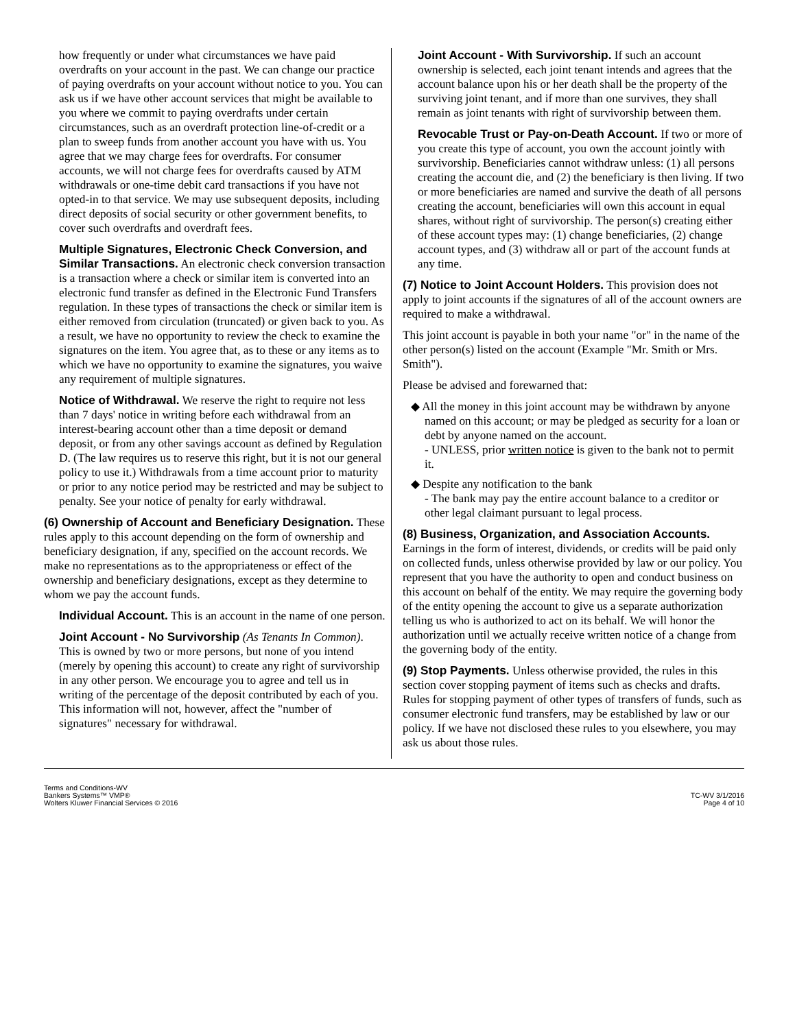how frequently or under what circumstances we have paid overdrafts on your account in the past. We can change our practice of paying overdrafts on your account without notice to you. You can ask us if we have other account services that might be available to you where we commit to paying overdrafts under certain circumstances, such as an overdraft protection line-of-credit or a plan to sweep funds from another account you have with us. You agree that we may charge fees for overdrafts. For consumer accounts, we will not charge fees for overdrafts caused by ATM withdrawals or one-time debit card transactions if you have not opted-in to that service. We may use subsequent deposits, including direct deposits of social security or other government benefits, to cover such overdrafts and overdraft fees.
Multiple Signatures, Electronic Check Conversion, and Similar Transactions. An electronic check conversion transaction is a transaction where a check or similar item is converted into an electronic fund transfer as defined in the Electronic Fund Transfers regulation. In these types of transactions the check or similar item is either removed from circulation (truncated) or given back to you. As a result, we have no opportunity to review the check to examine the signatures on the item. You agree that, as to these or any items as to which we have no opportunity to examine the signatures, you waive any requirement of multiple signatures.
Notice of Withdrawal. We reserve the right to require not less than 7 days' notice in writing before each withdrawal from an interest-bearing account other than a time deposit or demand deposit, or from any other savings account as defined by Regulation D. (The law requires us to reserve this right, but it is not our general policy to use it.) Withdrawals from a time account prior to maturity or prior to any notice period may be restricted and may be subject to penalty. See your notice of penalty for early withdrawal.
(6) Ownership of Account and Beneficiary Designation. These rules apply to this account depending on the form of ownership and beneficiary designation, if any, specified on the account records. We make no representations as to the appropriateness or effect of the ownership and beneficiary designations, except as they determine to whom we pay the account funds.
Individual Account. This is an account in the name of one person.
Joint Account - No Survivorship (As Tenants In Common). This is owned by two or more persons, but none of you intend (merely by opening this account) to create any right of survivorship in any other person. We encourage you to agree and tell us in writing of the percentage of the deposit contributed by each of you. This information will not, however, affect the "number of signatures" necessary for withdrawal.
Joint Account - With Survivorship. If such an account ownership is selected, each joint tenant intends and agrees that the account balance upon his or her death shall be the property of the surviving joint tenant, and if more than one survives, they shall remain as joint tenants with right of survivorship between them.
Revocable Trust or Pay-on-Death Account. If two or more of you create this type of account, you own the account jointly with survivorship. Beneficiaries cannot withdraw unless: (1) all persons creating the account die, and (2) the beneficiary is then living. If two or more beneficiaries are named and survive the death of all persons creating the account, beneficiaries will own this account in equal shares, without right of survivorship. The person(s) creating either of these account types may: (1) change beneficiaries, (2) change account types, and (3) withdraw all or part of the account funds at any time.
(7) Notice to Joint Account Holders. This provision does not apply to joint accounts if the signatures of all of the account owners are required to make a withdrawal.
This joint account is payable in both your name "or" in the name of the other person(s) listed on the account (Example "Mr. Smith or Mrs. Smith").
Please be advised and forewarned that:
◆ All the money in this joint account may be withdrawn by anyone named on this account; or may be pledged as security for a loan or debt by anyone named on the account.
- UNLESS, prior written notice is given to the bank not to permit it.
◆ Despite any notification to the bank
- The bank may pay the entire account balance to a creditor or other legal claimant pursuant to legal process.
(8) Business, Organization, and Association Accounts. Earnings in the form of interest, dividends, or credits will be paid only on collected funds, unless otherwise provided by law or our policy. You represent that you have the authority to open and conduct business on this account on behalf of the entity. We may require the governing body of the entity opening the account to give us a separate authorization telling us who is authorized to act on its behalf. We will honor the authorization until we actually receive written notice of a change from the governing body of the entity.
(9) Stop Payments. Unless otherwise provided, the rules in this section cover stopping payment of items such as checks and drafts. Rules for stopping payment of other types of transfers of funds, such as consumer electronic fund transfers, may be established by law or our policy. If we have not disclosed these rules to you elsewhere, you may ask us about those rules.
Terms and Conditions-WV
Bankers Systems™ VMP®
Wolters Kluwer Financial Services © 2016
TC-WV 3/1/2016
Page 4 of 10